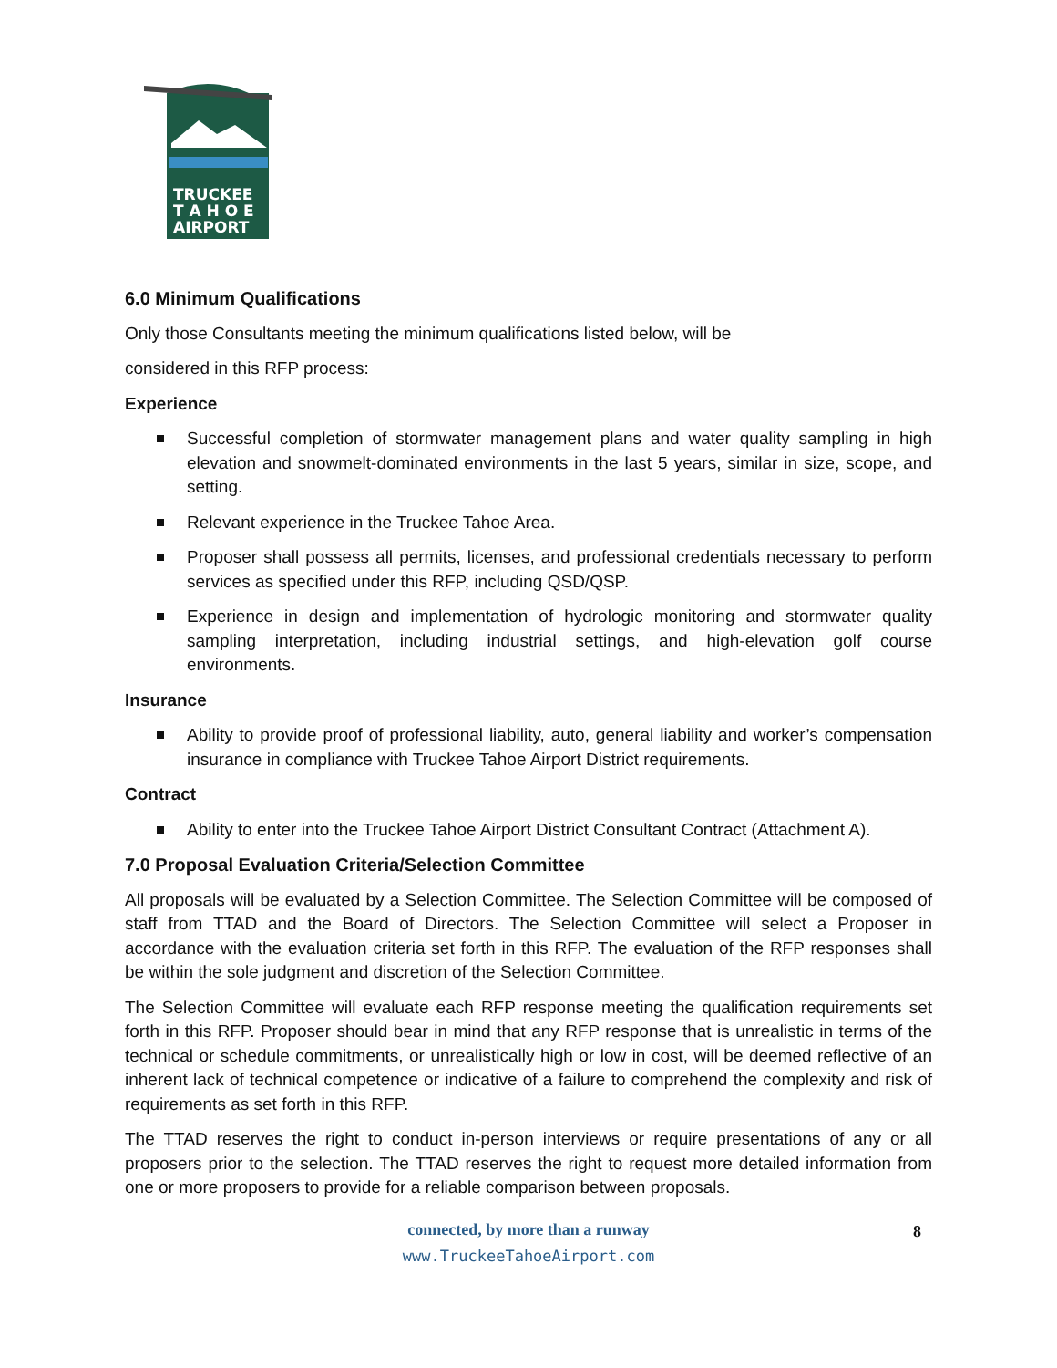TRUCKEE
T A H O E
AIRPORT
6.0 Minimum Qualifications
Only those Consultants meeting the minimum qualifications listed below, will be
considered in this RFP process:
Experience
Successful completion of stormwater management plans and water quality sampling in high elevation and snowmelt-dominated environments in the last 5 years, similar in size, scope, and setting.
Relevant experience in the Truckee Tahoe Area.
Proposer shall possess all permits, licenses, and professional credentials necessary to perform services as specified under this RFP, including QSD/QSP.
Experience in design and implementation of hydrologic monitoring and stormwater quality sampling interpretation, including industrial settings, and high-elevation golf course environments.
Insurance
Ability to provide proof of professional liability, auto, general liability and worker’s compensation insurance in compliance with Truckee Tahoe Airport District requirements.
Contract
Ability to enter into the Truckee Tahoe Airport District Consultant Contract (Attachment A).
7.0 Proposal Evaluation Criteria/Selection Committee
All proposals will be evaluated by a Selection Committee. The Selection Committee will be composed of staff from TTAD and the Board of Directors. The Selection Committee will select a Proposer in accordance with the evaluation criteria set forth in this RFP. The evaluation of the RFP responses shall be within the sole judgment and discretion of the Selection Committee.
The Selection Committee will evaluate each RFP response meeting the qualification requirements set forth in this RFP. Proposer should bear in mind that any RFP response that is unrealistic in terms of the technical or schedule commitments, or unrealistically high or low in cost, will be deemed reflective of an inherent lack of technical competence or indicative of a failure to comprehend the complexity and risk of requirements as set forth in this RFP.
The TTAD reserves the right to conduct in-person interviews or require presentations of any or all proposers prior to the selection. The TTAD reserves the right to request more detailed information from one or more proposers to provide for a reliable comparison between proposals.
connected, by more than a runway
www.TruckeeTahoeAirport.com
8